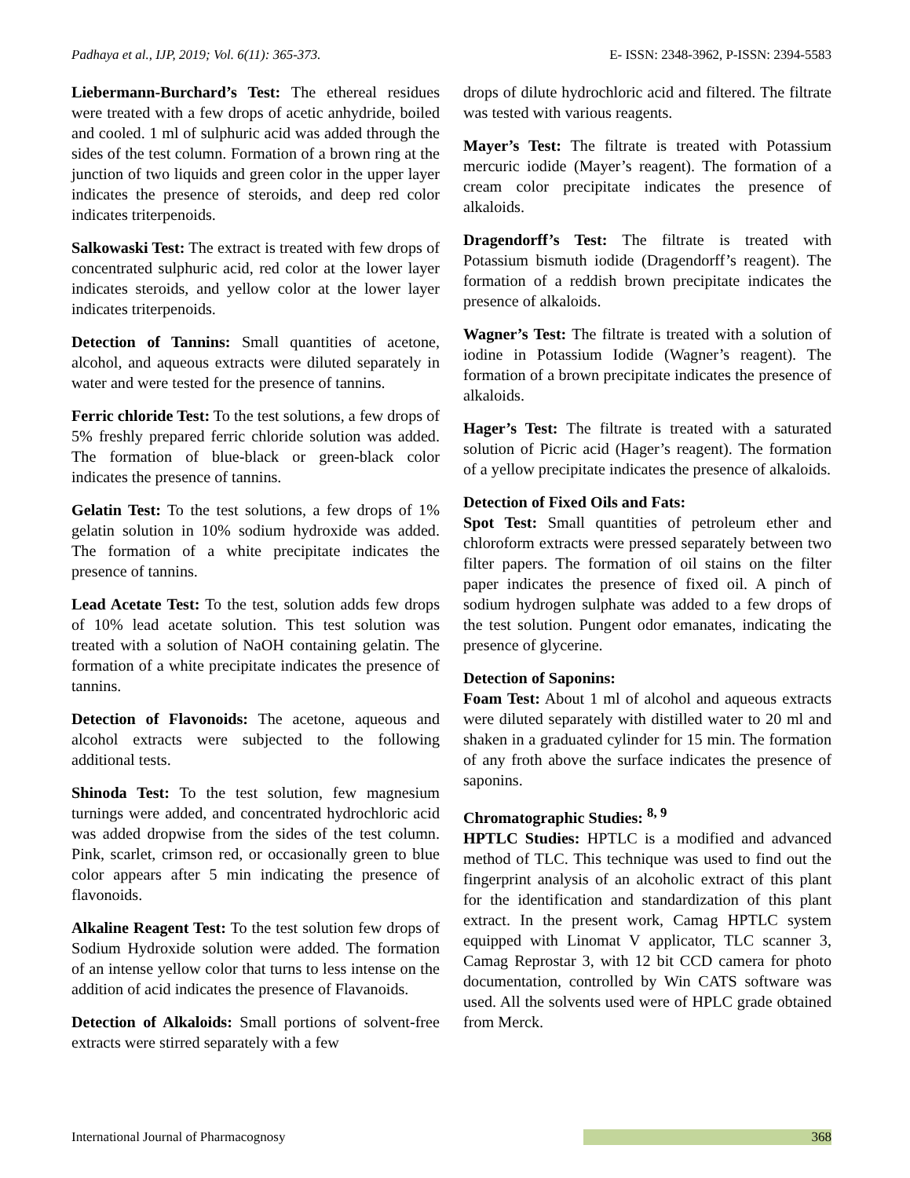Padhaya et al., IJP, 2019; Vol. 6(11): 365-373. E- ISSN: 2348-3962, P-ISSN: 2394-5583
Liebermann-Burchard’s Test: The ethereal residues were treated with a few drops of acetic anhydride, boiled and cooled. 1 ml of sulphuric acid was added through the sides of the test column. Formation of a brown ring at the junction of two liquids and green color in the upper layer indicates the presence of steroids, and deep red color indicates triterpenoids.
Salkowaski Test: The extract is treated with few drops of concentrated sulphuric acid, red color at the lower layer indicates steroids, and yellow color at the lower layer indicates triterpenoids.
Detection of Tannins: Small quantities of acetone, alcohol, and aqueous extracts were diluted separately in water and were tested for the presence of tannins.
Ferric chloride Test: To the test solutions, a few drops of 5% freshly prepared ferric chloride solution was added. The formation of blue-black or green-black color indicates the presence of tannins.
Gelatin Test: To the test solutions, a few drops of 1% gelatin solution in 10% sodium hydroxide was added. The formation of a white precipitate indicates the presence of tannins.
Lead Acetate Test: To the test, solution adds few drops of 10% lead acetate solution. This test solution was treated with a solution of NaOH containing gelatin. The formation of a white precipitate indicates the presence of tannins.
Detection of Flavonoids: The acetone, aqueous and alcohol extracts were subjected to the following additional tests.
Shinoda Test: To the test solution, few magnesium turnings were added, and concentrated hydrochloric acid was added dropwise from the sides of the test column. Pink, scarlet, crimson red, or occasionally green to blue color appears after 5 min indicating the presence of flavonoids.
Alkaline Reagent Test: To the test solution few drops of Sodium Hydroxide solution were added. The formation of an intense yellow color that turns to less intense on the addition of acid indicates the presence of Flavanoids.
Detection of Alkaloids: Small portions of solvent-free extracts were stirred separately with a few
drops of dilute hydrochloric acid and filtered. The filtrate was tested with various reagents.
Mayer’s Test: The filtrate is treated with Potassium mercuric iodide (Mayer’s reagent). The formation of a cream color precipitate indicates the presence of alkaloids.
Dragendorff’s Test: The filtrate is treated with Potassium bismuth iodide (Dragendorff’s reagent). The formation of a reddish brown precipitate indicates the presence of alkaloids.
Wagner’s Test: The filtrate is treated with a solution of iodine in Potassium Iodide (Wagner’s reagent). The formation of a brown precipitate indicates the presence of alkaloids.
Hager’s Test: The filtrate is treated with a saturated solution of Picric acid (Hager’s reagent). The formation of a yellow precipitate indicates the presence of alkaloids.
Detection of Fixed Oils and Fats:
Spot Test: Small quantities of petroleum ether and chloroform extracts were pressed separately between two filter papers. The formation of oil stains on the filter paper indicates the presence of fixed oil. A pinch of sodium hydrogen sulphate was added to a few drops of the test solution. Pungent odor emanates, indicating the presence of glycerine.
Detection of Saponins:
Foam Test: About 1 ml of alcohol and aqueous extracts were diluted separately with distilled water to 20 ml and shaken in a graduated cylinder for 15 min. The formation of any froth above the surface indicates the presence of saponins.
Chromatographic Studies: <sup>8, 9</sup>
HPTLC Studies: HPTLC is a modified and advanced method of TLC. This technique was used to find out the fingerprint analysis of an alcoholic extract of this plant for the identification and standardization of this plant extract. In the present work, Camag HPTLC system equipped with Linomat V applicator, TLC scanner 3, Camag Reprostar 3, with 12 bit CCD camera for photo documentation, controlled by Win CATS software was used. All the solvents used were of HPLC grade obtained from Merck.
International Journal of Pharmacognosy 368